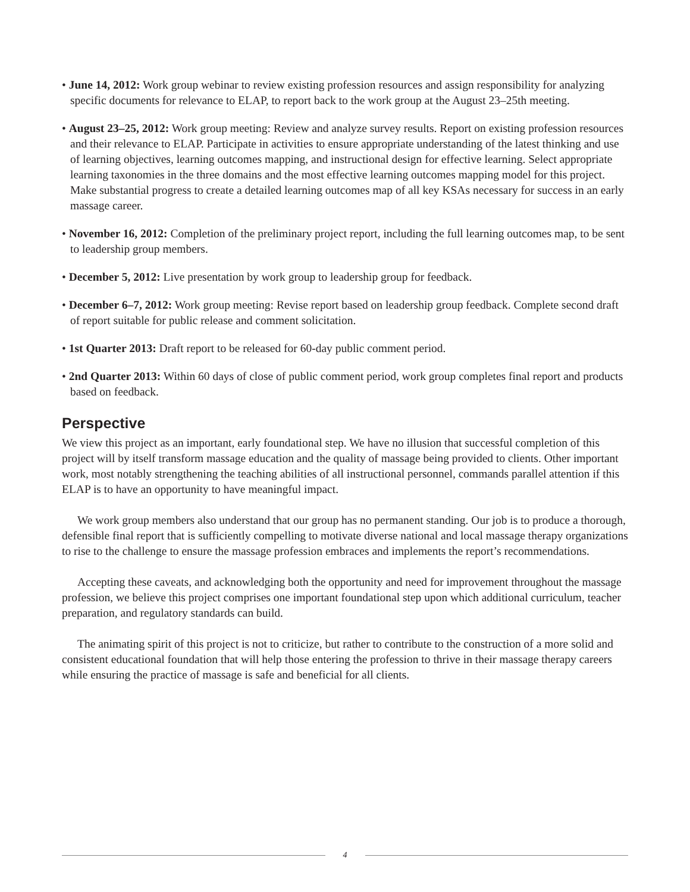• June 14, 2012: Work group webinar to review existing profession resources and assign responsibility for analyzing specific documents for relevance to ELAP, to report back to the work group at the August 23–25th meeting.
• August 23–25, 2012: Work group meeting: Review and analyze survey results. Report on existing profession resources and their relevance to ELAP. Participate in activities to ensure appropriate understanding of the latest thinking and use of learning objectives, learning outcomes mapping, and instructional design for effective learning. Select appropriate learning taxonomies in the three domains and the most effective learning outcomes mapping model for this project. Make substantial progress to create a detailed learning outcomes map of all key KSAs necessary for success in an early massage career.
• November 16, 2012: Completion of the preliminary project report, including the full learning outcomes map, to be sent to leadership group members.
• December 5, 2012: Live presentation by work group to leadership group for feedback.
• December 6–7, 2012: Work group meeting: Revise report based on leadership group feedback. Complete second draft of report suitable for public release and comment solicitation.
• 1st Quarter 2013: Draft report to be released for 60-day public comment period.
• 2nd Quarter 2013: Within 60 days of close of public comment period, work group completes final report and products based on feedback.
Perspective
We view this project as an important, early foundational step. We have no illusion that successful completion of this project will by itself transform massage education and the quality of massage being provided to clients. Other important work, most notably strengthening the teaching abilities of all instructional personnel, commands parallel attention if this ELAP is to have an opportunity to have meaningful impact.
We work group members also understand that our group has no permanent standing. Our job is to produce a thorough, defensible final report that is sufficiently compelling to motivate diverse national and local massage therapy organizations to rise to the challenge to ensure the massage profession embraces and implements the report’s recommendations.
Accepting these caveats, and acknowledging both the opportunity and need for improvement throughout the massage profession, we believe this project comprises one important foundational step upon which additional curriculum, teacher preparation, and regulatory standards can build.
The animating spirit of this project is not to criticize, but rather to contribute to the construction of a more solid and consistent educational foundation that will help those entering the profession to thrive in their massage therapy careers while ensuring the practice of massage is safe and beneficial for all clients.
4